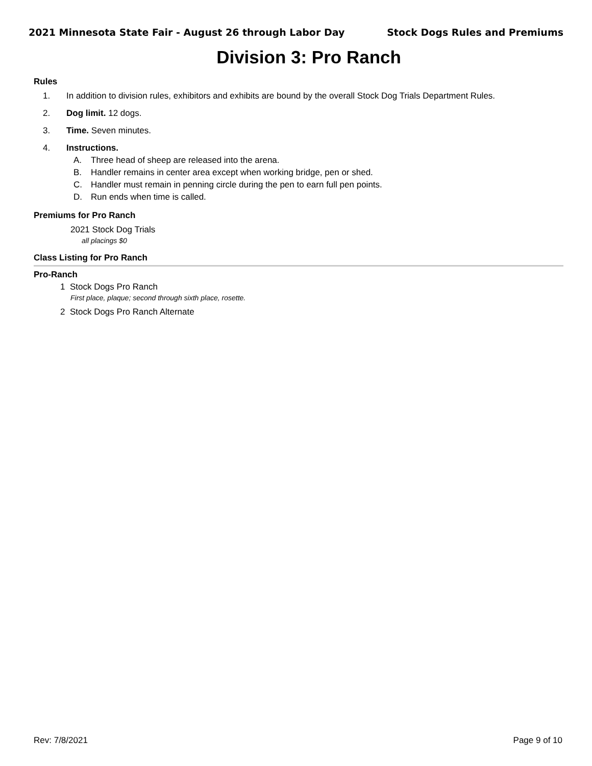2021 Minnesota State Fair - August 26 through Labor Day Stock Dogs Rules and Premiums
Division 3: Pro Ranch
Rules
1. In addition to division rules, exhibitors and exhibits are bound by the overall Stock Dog Trials Department Rules.
2. Dog limit. 12 dogs.
3. Time. Seven minutes.
4. Instructions.
A. Three head of sheep are released into the arena.
B. Handler remains in center area except when working bridge, pen or shed.
C. Handler must remain in penning circle during the pen to earn full pen points.
D. Run ends when time is called.
Premiums for Pro Ranch
2021 Stock Dog Trials
all placings $0
Class Listing for Pro Ranch
Pro-Ranch
1 Stock Dogs Pro Ranch
First place, plaque; second through sixth place, rosette.
2 Stock Dogs Pro Ranch Alternate
Rev: 7/8/2021 Page 9 of 10